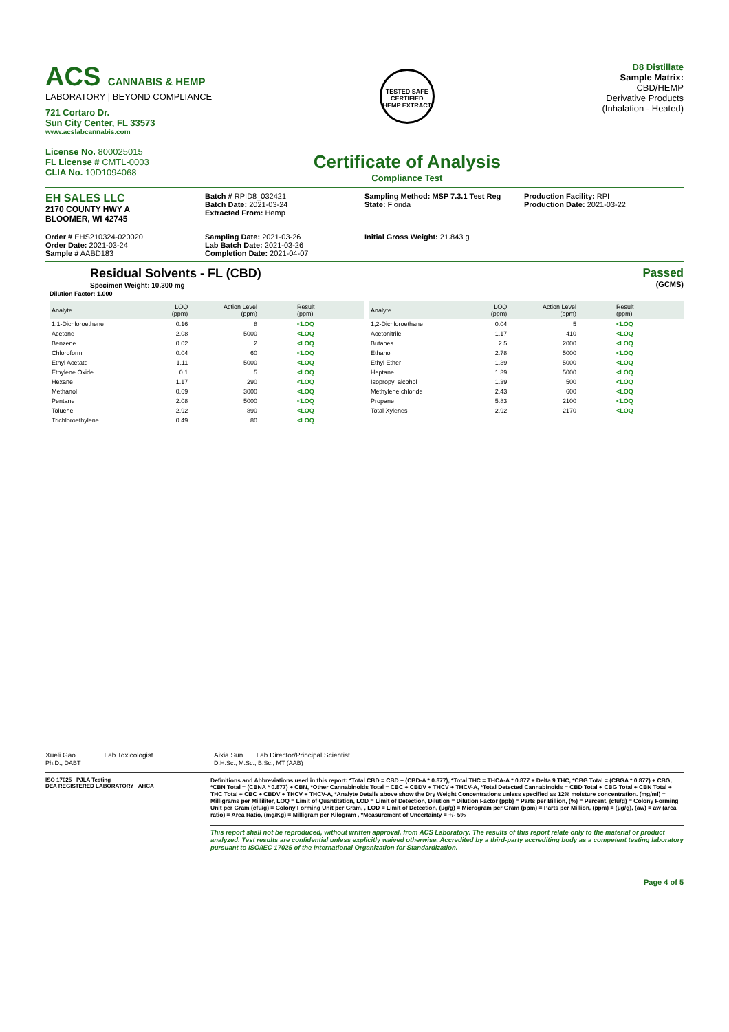ACS CANNABIS & HEMP
LABORATORY | BEYOND COMPLIANCE
721 Cortaro Dr.
Sun City Center, FL 33573
www.acslabcannabis.com
License No. 800025015
FL License # CMTL-0003
CLIA No. 10D1094068
TESTED SAFE
CERTIFIED
HEMP EXTRACT
Certificate of Analysis
Compliance Test
D8 Distillate
Sample Matrix:
CBD/HEMP
Derivative Products
(Inhalation - Heated)
EH SALES LLC
2170 COUNTY HWY A
BLOOMER, WI 42745
Batch # RPID8_032421
Batch Date: 2021-03-24
Extracted From: Hemp
Sampling Method: MSP 7.3.1 Test Reg
State: Florida
Production Facility: RPI
Production Date: 2021-03-22
Order # EHS210324-020020
Order Date: 2021-03-24
Sample # AABD183
Sampling Date: 2021-03-26
Lab Batch Date: 2021-03-26
Completion Date: 2021-04-07
Initial Gross Weight: 21.843 g
Residual Solvents - FL (CBD)
Specimen Weight: 10.300 mg
Dilution Factor: 1.000
Passed
(GCMS)
| Analyte | LOQ (ppm) | Action Level (ppm) | Result (ppm) |
| --- | --- | --- | --- |
| 1,1-Dichloroethene | 0.16 | 8 | <LOQ |
| Acetone | 2.08 | 5000 | <LOQ |
| Benzene | 0.02 | 2 | <LOQ |
| Chloroform | 0.04 | 60 | <LOQ |
| Ethyl Acetate | 1.11 | 5000 | <LOQ |
| Ethylene Oxide | 0.1 | 5 | <LOQ |
| Hexane | 1.17 | 290 | <LOQ |
| Methanol | 0.69 | 3000 | <LOQ |
| Pentane | 2.08 | 5000 | <LOQ |
| Toluene | 2.92 | 890 | <LOQ |
| Trichloroethylene | 0.49 | 80 | <LOQ |
| Analyte | LOQ (ppm) | Action Level (ppm) | Result (ppm) |
| --- | --- | --- | --- |
| 1,2-Dichloroethane | 0.04 | 5 | <LOQ |
| Acetonitrile | 1.17 | 410 | <LOQ |
| Butanes | 2.5 | 2000 | <LOQ |
| Ethanol | 2.78 | 5000 | <LOQ |
| Ethyl Ether | 1.39 | 5000 | <LOQ |
| Heptane | 1.39 | 5000 | <LOQ |
| Isopropyl alcohol | 1.39 | 500 | <LOQ |
| Methylene chloride | 2.43 | 600 | <LOQ |
| Propane | 5.83 | 2100 | <LOQ |
| Total Xylenes | 2.92 | 2170 | <LOQ |
Xueli Gao Lab Toxicologist
Ph.D., DABT
Aixia Sun Lab Director/Principal Scientist
D.H.Sc., M.Sc., B.Sc., MT (AAB)
ISO 17025 PJLA Testing
DEA REGISTERED LABORATORY AHCA
Definitions and Abbreviations used in this report: *Total CBD = CBD + (CBD-A * 0.877), *Total THC = THCA-A * 0.877 + Delta 9 THC, *CBG Total = (CBGA * 0.877) + CBG, *CBN Total = (CBNA * 0.877) + CBN, *Other Cannabinoids Total = CBC + CBDV + THCV + THCV-A, *Total Detected Cannabinoids = CBD Total + CBG Total + CBN Total + THC Total + CBC + CBDV + THCV + THCV-A, *Analyte Details above show the Dry Weight Concentrations unless specified as 12% moisture concentration. (mg/ml) = Milligrams per Milliliter, LOQ = Limit of Quantitation, LOD = Limit of Detection, Dilution = Dilution Factor (ppb) = Parts per Billion, (%) = Percent, (cfu/g) = Colony Forming Unit per Gram (cfu/g) = Colony Forming Unit per Gram, , LOD = Limit of Detection, (µg/g) = Microgram per Gram (ppm) = Parts per Million, (ppm) = (µg/g), (aw) = aw (area ratio) = Area Ratio, (mg/Kg) = Milligram per Kilogram , *Measurement of Uncertainty = +/- 5%
This report shall not be reproduced, without written approval, from ACS Laboratory. The results of this report relate only to the material or product analyzed. Test results are confidential unless explicitly waived otherwise. Accredited by a third-party accrediting body as a competent testing laboratory pursuant to ISO/IEC 17025 of the International Organization for Standardization.
Page 4 of 5